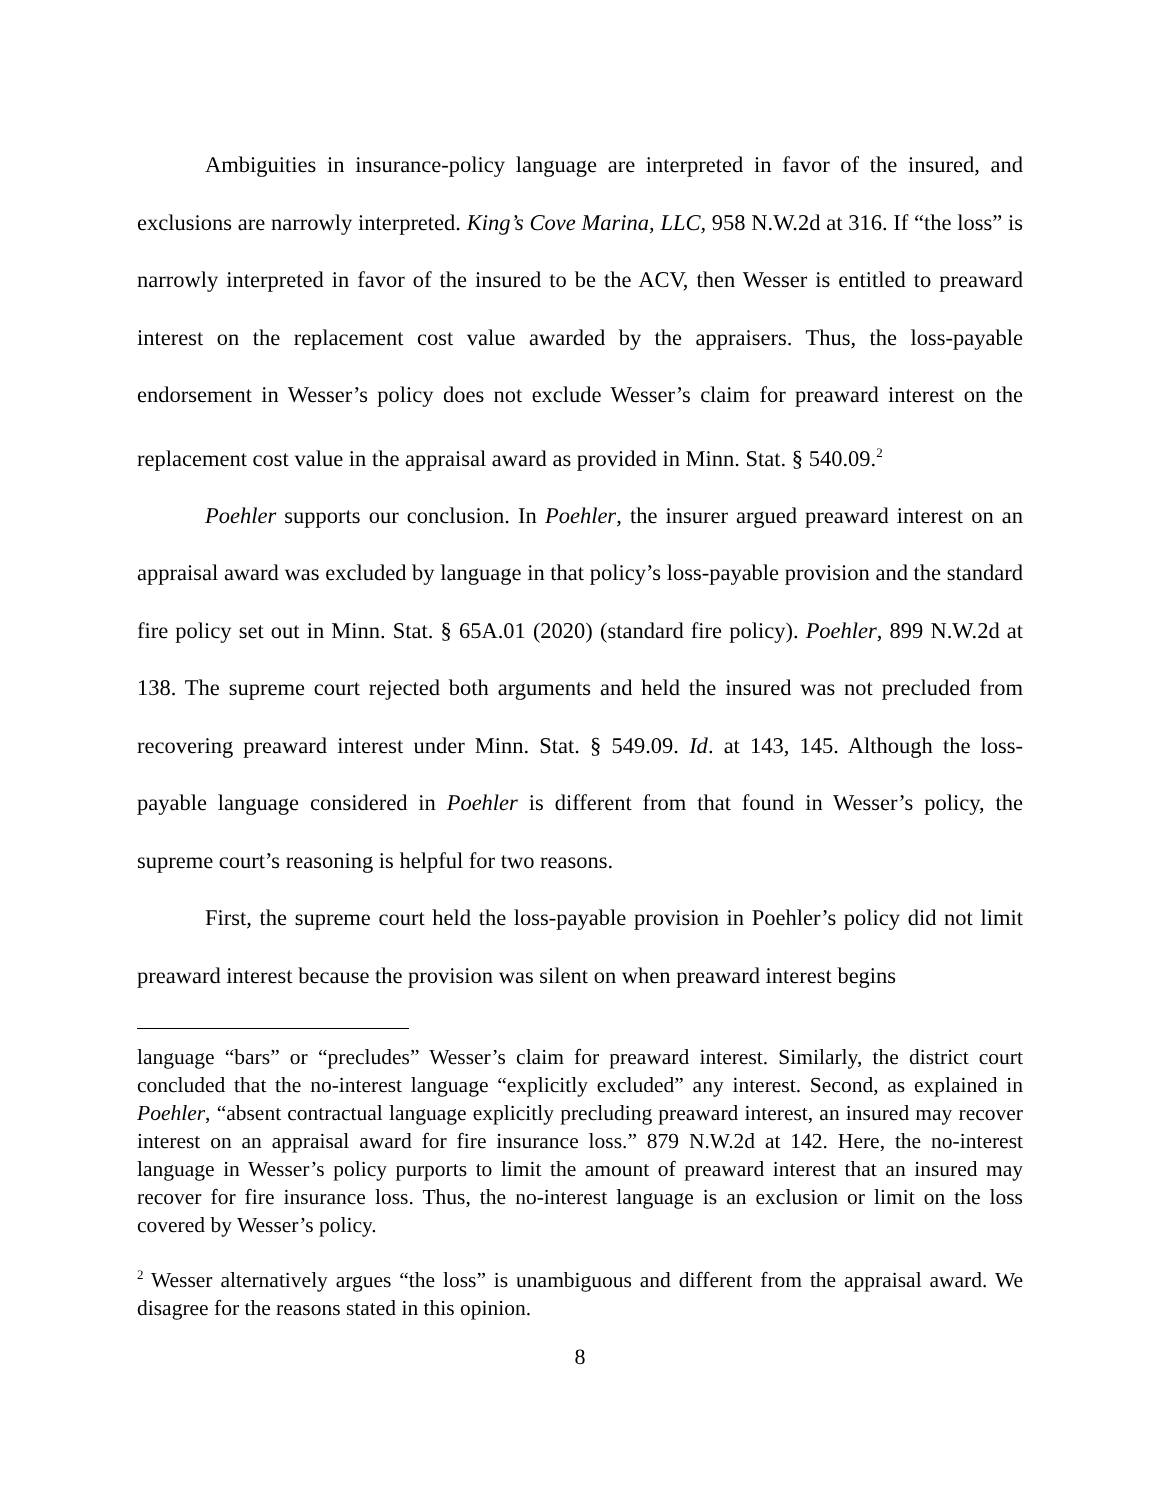Ambiguities in insurance-policy language are interpreted in favor of the insured, and exclusions are narrowly interpreted. King’s Cove Marina, LLC, 958 N.W.2d at 316. If “the loss” is narrowly interpreted in favor of the insured to be the ACV, then Wesser is entitled to preaward interest on the replacement cost value awarded by the appraisers. Thus, the loss-payable endorsement in Wesser’s policy does not exclude Wesser’s claim for preaward interest on the replacement cost value in the appraisal award as provided in Minn. Stat. § 540.09.<sup>2</sup>
Poehler supports our conclusion. In Poehler, the insurer argued preaward interest on an appraisal award was excluded by language in that policy’s loss-payable provision and the standard fire policy set out in Minn. Stat. § 65A.01 (2020) (standard fire policy). Poehler, 899 N.W.2d at 138. The supreme court rejected both arguments and held the insured was not precluded from recovering preaward interest under Minn. Stat. § 549.09. Id. at 143, 145. Although the loss-payable language considered in Poehler is different from that found in Wesser’s policy, the supreme court’s reasoning is helpful for two reasons.
First, the supreme court held the loss-payable provision in Poehler’s policy did not limit preaward interest because the provision was silent on when preaward interest begins
language “bars” or “precludes” Wesser’s claim for preaward interest. Similarly, the district court concluded that the no-interest language “explicitly excluded” any interest. Second, as explained in Poehler, “absent contractual language explicitly precluding preaward interest, an insured may recover interest on an appraisal award for fire insurance loss.” 879 N.W.2d at 142. Here, the no-interest language in Wesser’s policy purports to limit the amount of preaward interest that an insured may recover for fire insurance loss. Thus, the no-interest language is an exclusion or limit on the loss covered by Wesser’s policy.
<sup>2</sup> Wesser alternatively argues “the loss” is unambiguous and different from the appraisal award. We disagree for the reasons stated in this opinion.
8